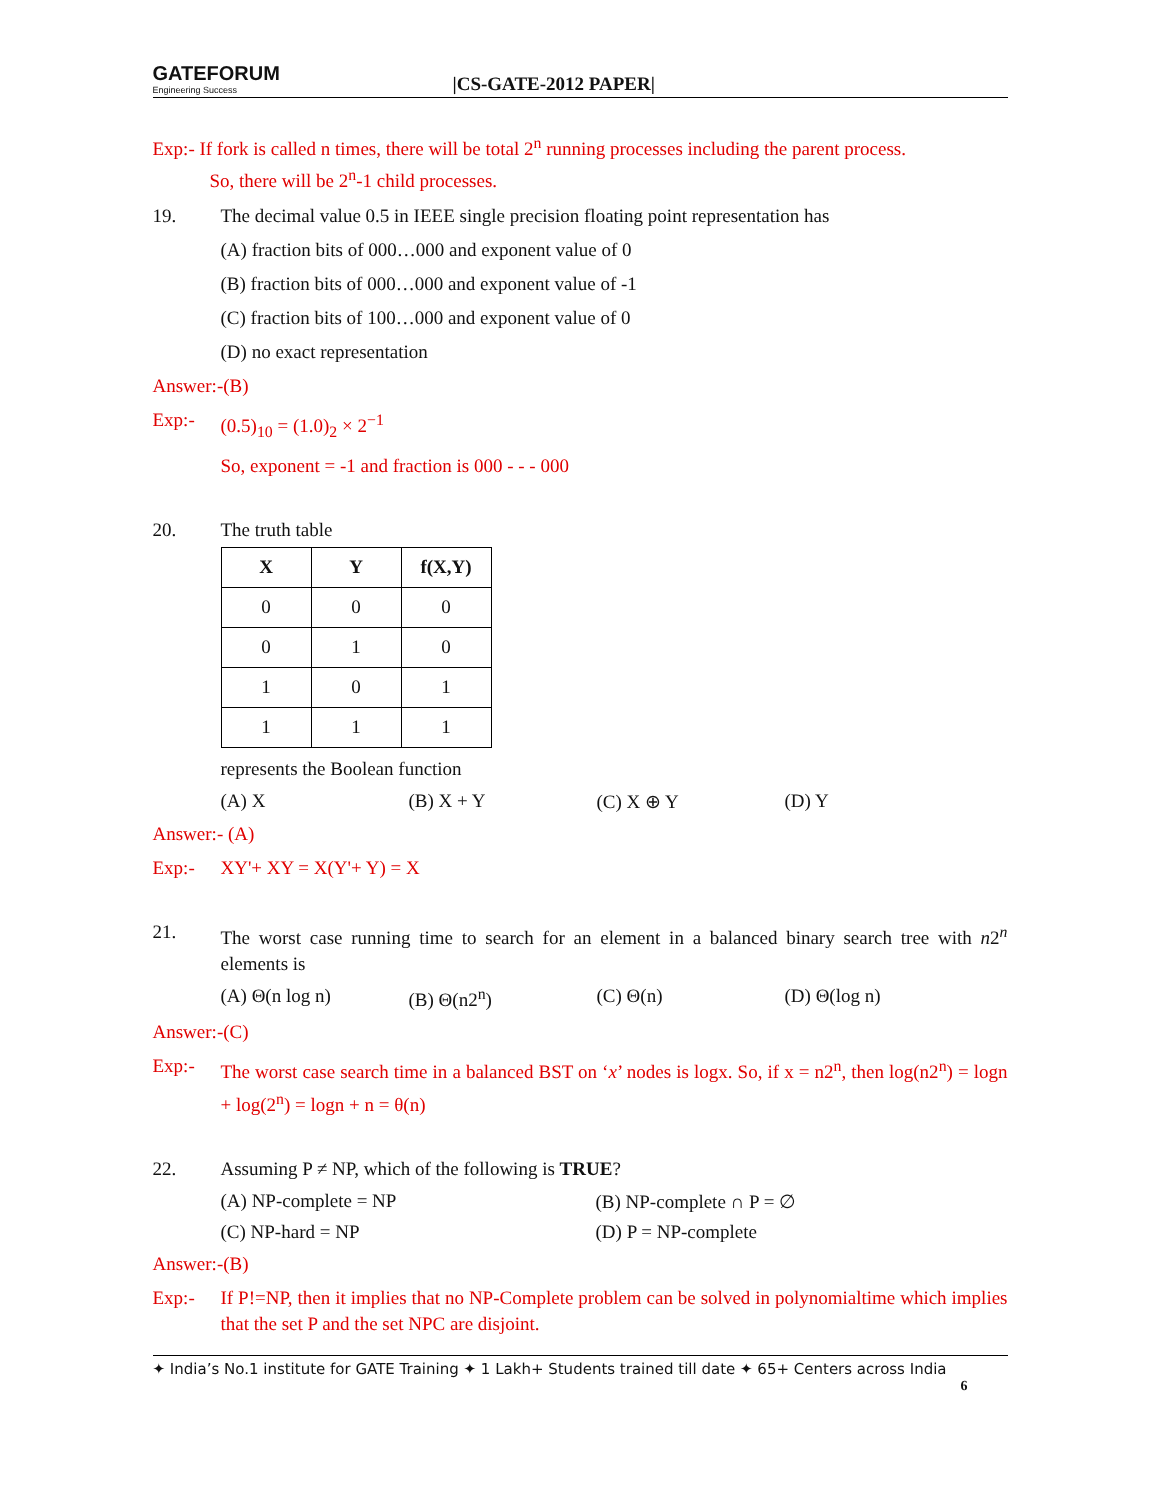GATEFORUM
Engineering Success
|CS-GATE-2012 PAPER|
Exp:- If fork is called n times, there will be total 2<sup>n</sup> running processes including the parent process.
So, there will be 2<sup>n</sup>-1 child processes.
19. The decimal value 0.5 in IEEE single precision floating point representation has
(A) fraction bits of 000…000 and exponent value of 0
(B) fraction bits of 000…000 and exponent value of -1
(C) fraction bits of 100…000 and exponent value of 0
(D) no exact representation
Answer:-(B)
Exp:- (0.5)<sub>10</sub> = (1.0)<sub>2</sub> × 2<sup>−1</sup>
So, exponent = -1 and fraction is 000 - - - 000
20. The truth table
| X | Y | f(X,Y) |
| --- | --- | --- |
| 0 | 0 | 0 |
| 0 | 1 | 0 |
| 1 | 0 | 1 |
| 1 | 1 | 1 |
represents the Boolean function
(A) X (B) X + Y (C) X ⊕ Y (D) Y
Answer:- (A)
Exp:- XY'+ XY = X(Y'+ Y) = X
21. The worst case running time to search for an element in a balanced binary search tree with n2<sup>n</sup> elements is
(A) Θ(n log n) (B) Θ(n2<sup>n</sup>) (C) Θ(n) (D) Θ(log n)
Answer:-(C)
Exp:- The worst case search time in a balanced BST on ‘x’ nodes is logx. So, if x = n2<sup>n</sup>, then log(n2<sup>n</sup>) = logn + log(2<sup>n</sup>) = logn + n = θ(n)
22. Assuming P ≠ NP, which of the following is TRUE?
(A) NP-complete = NP (B) NP-complete ∩ P = ∅
(C) NP-hard = NP (D) P = NP-complete
Answer:-(B)
Exp:- If P!=NP, then it implies that no NP-Complete problem can be solved in polynomialtime which implies that the set P and the set NPC are disjoint.
✦ India’s No.1 institute for GATE Training ✦ 1 Lakh+ Students trained till date ✦ 65+ Centers across India
6